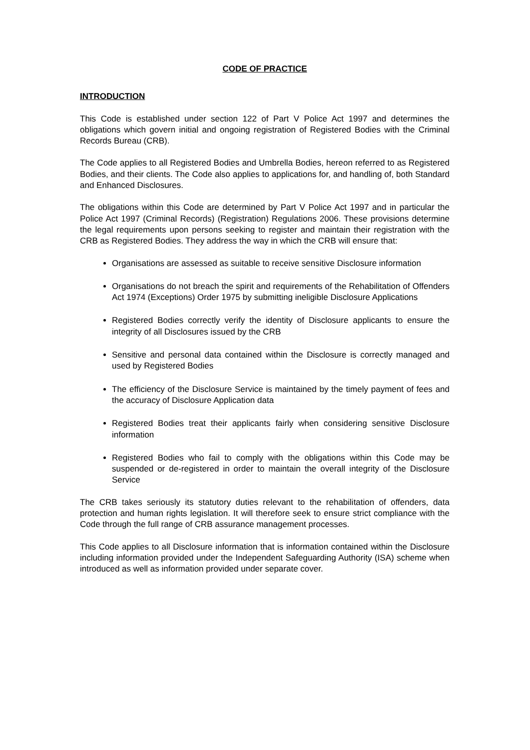CODE OF PRACTICE
INTRODUCTION
This Code is established under section 122 of Part V Police Act 1997 and determines the obligations which govern initial and ongoing registration of Registered Bodies with the Criminal Records Bureau (CRB).
The Code applies to all Registered Bodies and Umbrella Bodies, hereon referred to as Registered Bodies, and their clients. The Code also applies to applications for, and handling of, both Standard and Enhanced Disclosures.
The obligations within this Code are determined by Part V Police Act 1997 and in particular the Police Act 1997 (Criminal Records) (Registration) Regulations 2006. These provisions determine the legal requirements upon persons seeking to register and maintain their registration with the CRB as Registered Bodies. They address the way in which the CRB will ensure that:
Organisations are assessed as suitable to receive sensitive Disclosure information
Organisations do not breach the spirit and requirements of the Rehabilitation of Offenders Act 1974 (Exceptions) Order 1975 by submitting ineligible Disclosure Applications
Registered Bodies correctly verify the identity of Disclosure applicants to ensure the integrity of all Disclosures issued by the CRB
Sensitive and personal data contained within the Disclosure is correctly managed and used by Registered Bodies
The efficiency of the Disclosure Service is maintained by the timely payment of fees and the accuracy of Disclosure Application data
Registered Bodies treat their applicants fairly when considering sensitive Disclosure information
Registered Bodies who fail to comply with the obligations within this Code may be suspended or de-registered in order to maintain the overall integrity of the Disclosure Service
The CRB takes seriously its statutory duties relevant to the rehabilitation of offenders, data protection and human rights legislation. It will therefore seek to ensure strict compliance with the Code through the full range of CRB assurance management processes.
This Code applies to all Disclosure information that is information contained within the Disclosure including information provided under the Independent Safeguarding Authority (ISA) scheme when introduced as well as information provided under separate cover.